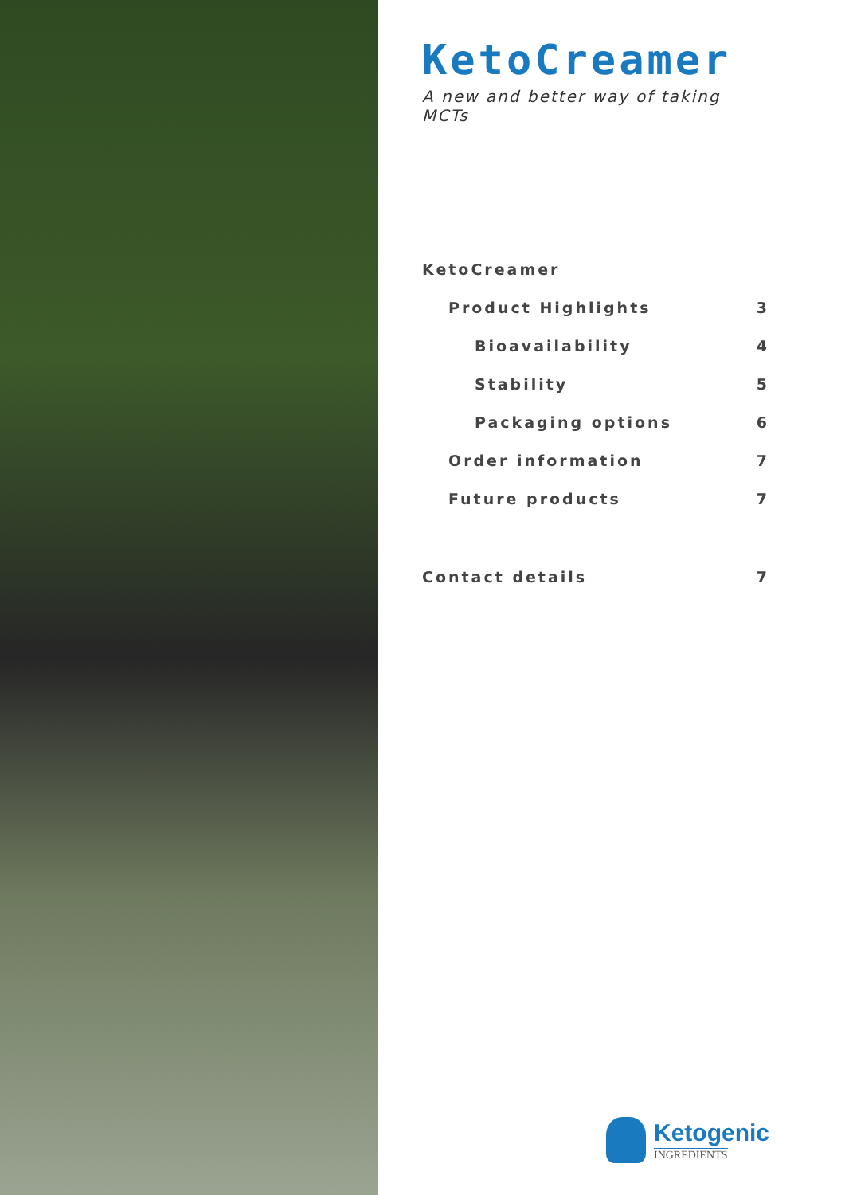KetoCreamer
A new and better way of taking MCTs
KetoCreamer
Product Highlights 3
Bioavailability 4
Stability 5
Packaging options 6
Order information 7
Future products 7
Contact details 7
Ketogenic
INGREDIENTS